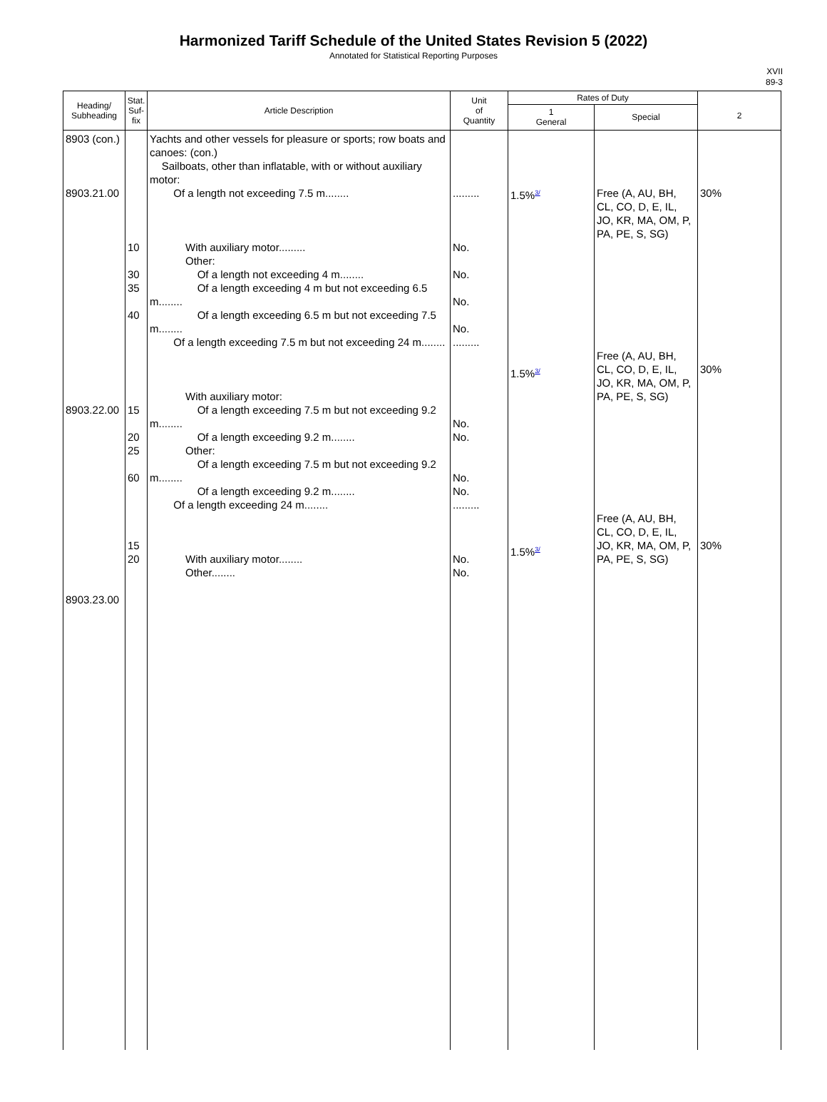Harmonized Tariff Schedule of the United States Revision 5 (2022)
Annotated for Statistical Reporting Purposes
XVII
89-3
| Heading/ Subheading | Stat. Suf- fix | Article Description | Unit of Quantity | Rates of Duty | | 2 |
| --- | --- | --- | --- | --- | --- | --- |
| | | | | 1 General | Special | |
| 8903 (con.) 8903.21.00 8903.22.00 8903.23.00 | 10 30 35 40 15 20 25 60 15 20 | Yachts and other vessels for pleasure or sports; row boats and canoes: (con.) Sailboats, other than inflatable, with or without auxiliary motor: Of a length not exceeding 7.5 m........ With auxiliary motor......... Other: Of a length not exceeding 4 m........ Of a length exceeding 4 m but not exceeding 6.5 m........ Of a length exceeding 6.5 m but not exceeding 7.5 m........ Of a length exceeding 7.5 m but not exceeding 24 m........ With auxiliary motor: Of a length exceeding 7.5 m but not exceeding 9.2 m........ Of a length exceeding 9.2 m........ Other: Of a length exceeding 7.5 m but not exceeding 9.2 m........ Of a length exceeding 9.2 m........ Of a length exceeding 24 m........ With auxiliary motor........ Other........ | ......... No. No. No. No. ......... No. No. No. No. ......... No. No. | 1.5% 3/ 1.5% 3/ 1.5% 3/ | Free (A, AU, BH, CL, CO, D, E, IL, JO, KR, MA, OM, P, PA, PE, S, SG) Free (A, AU, BH, CL, CO, D, E, IL, JO, KR, MA, OM, P, PA, PE, S, SG) Free (A, AU, BH, CL, CO, D, E, IL, JO, KR, MA, OM, P, PA, PE, S, SG) | 30% 30% 30% |